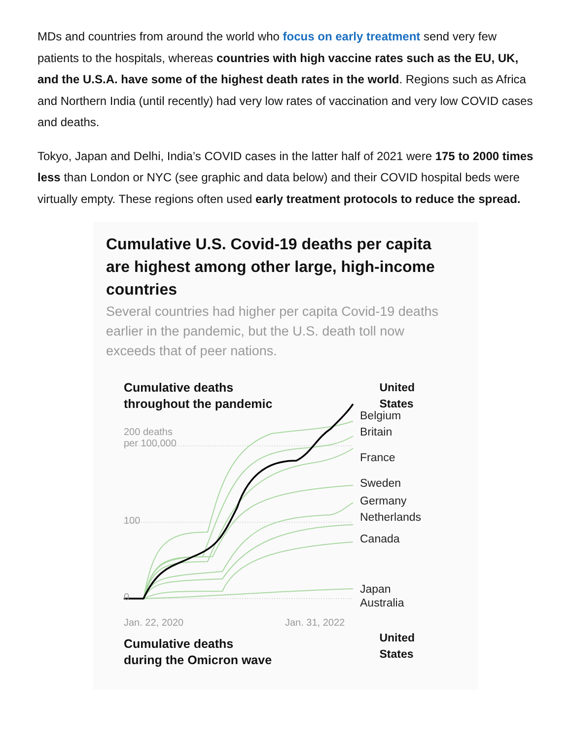MDs and countries from around the world who focus on early treatment send very few patients to the hospitals, whereas countries with high vaccine rates such as the EU, UK, and the U.S.A. have some of the highest death rates in the world. Regions such as Africa and Northern India (until recently) had very low rates of vaccination and very low COVID cases and deaths.
Tokyo, Japan and Delhi, India’s COVID cases in the latter half of 2021 were 175 to 2000 times less than London or NYC (see graphic and data below) and their COVID hospital beds were virtually empty. These regions often used early treatment protocols to reduce the spread.
Cumulative U.S. Covid-19 deaths per capita are highest among other large, high-income countries
Several countries had higher per capita Covid-19 deaths earlier in the pandemic, but the U.S. death toll now exceeds that of peer nations.
Cumulative deaths
throughout the pandemic United
States
Belgium
Britain
France
Sweden
Germany
Netherlands
Canada
Japan
Australia
200 deaths
per 100,000
100
0
Jan. 22, 2020 Jan. 31, 2022
Cumulative deaths
during the Omicron wave United
States